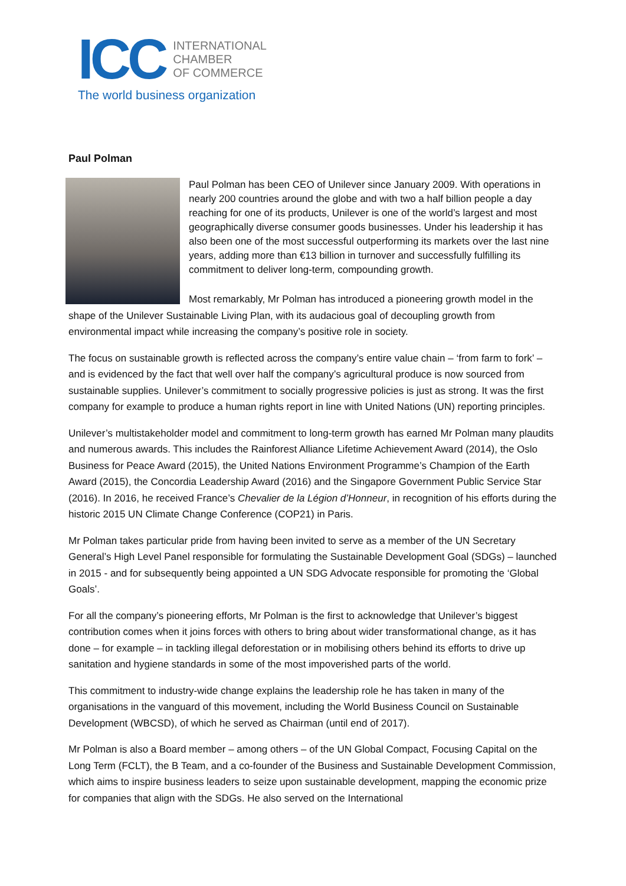ICC
INTERNATIONAL
CHAMBER
OF COMMERCE
The world business organization
Paul Polman
Paul Polman has been CEO of Unilever since January 2009. With operations in nearly 200 countries around the globe and with two a half billion people a day reaching for one of its products, Unilever is one of the world’s largest and most geographically diverse consumer goods businesses. Under his leadership it has also been one of the most successful outperforming its markets over the last nine years, adding more than €13 billion in turnover and successfully fulfilling its commitment to deliver long-term, compounding growth.
Most remarkably, Mr Polman has introduced a pioneering growth model in the shape of the Unilever Sustainable Living Plan, with its audacious goal of decoupling growth from environmental impact while increasing the company’s positive role in society.
The focus on sustainable growth is reflected across the company’s entire value chain – ‘from farm to fork’ – and is evidenced by the fact that well over half the company’s agricultural produce is now sourced from sustainable supplies. Unilever’s commitment to socially progressive policies is just as strong. It was the first company for example to produce a human rights report in line with United Nations (UN) reporting principles.
Unilever’s multistakeholder model and commitment to long-term growth has earned Mr Polman many plaudits and numerous awards. This includes the Rainforest Alliance Lifetime Achievement Award (2014), the Oslo Business for Peace Award (2015), the United Nations Environment Programme’s Champion of the Earth Award (2015), the Concordia Leadership Award (2016) and the Singapore Government Public Service Star (2016). In 2016, he received France’s Chevalier de la Légion d’Honneur, in recognition of his efforts during the historic 2015 UN Climate Change Conference (COP21) in Paris.
Mr Polman takes particular pride from having been invited to serve as a member of the UN Secretary General’s High Level Panel responsible for formulating the Sustainable Development Goal (SDGs) – launched in 2015 - and for subsequently being appointed a UN SDG Advocate responsible for promoting the ‘Global Goals’.
For all the company’s pioneering efforts, Mr Polman is the first to acknowledge that Unilever’s biggest contribution comes when it joins forces with others to bring about wider transformational change, as it has done – for example – in tackling illegal deforestation or in mobilising others behind its efforts to drive up sanitation and hygiene standards in some of the most impoverished parts of the world.
This commitment to industry-wide change explains the leadership role he has taken in many of the organisations in the vanguard of this movement, including the World Business Council on Sustainable Development (WBCSD), of which he served as Chairman (until end of 2017).
Mr Polman is also a Board member – among others – of the UN Global Compact, Focusing Capital on the Long Term (FCLT), the B Team, and a co-founder of the Business and Sustainable Development Commission, which aims to inspire business leaders to seize upon sustainable development, mapping the economic prize for companies that align with the SDGs. He also served on the International